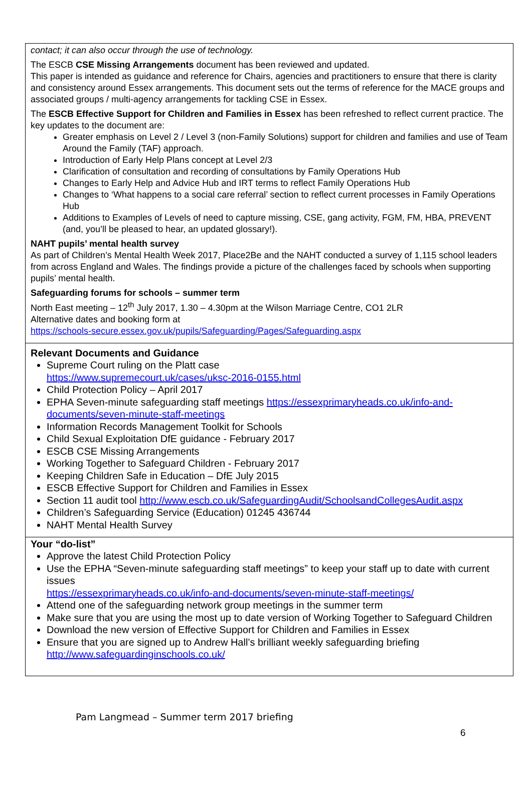contact; it can also occur through the use of technology.
The ESCB CSE Missing Arrangements document has been reviewed and updated.
This paper is intended as guidance and reference for Chairs, agencies and practitioners to ensure that there is clarity and consistency around Essex arrangements. This document sets out the terms of reference for the MACE groups and associated groups / multi-agency arrangements for tackling CSE in Essex.
The ESCB Effective Support for Children and Families in Essex has been refreshed to reflect current practice. The key updates to the document are:
Greater emphasis on Level 2 / Level 3 (non-Family Solutions) support for children and families and use of Team Around the Family (TAF) approach.
Introduction of Early Help Plans concept at Level 2/3
Clarification of consultation and recording of consultations by Family Operations Hub
Changes to Early Help and Advice Hub and IRT terms to reflect Family Operations Hub
Changes to ‘What happens to a social care referral’ section to reflect current processes in Family Operations Hub
Additions to Examples of Levels of need to capture missing, CSE, gang activity, FGM, FM, HBA, PREVENT (and, you’ll be pleased to hear, an updated glossary!).
NAHT pupils’ mental health survey
As part of Children’s Mental Health Week 2017, Place2Be and the NAHT conducted a survey of 1,115 school leaders from across England and Wales. The findings provide a picture of the challenges faced by schools when supporting pupils’ mental health.
Safeguarding forums for schools – summer term
North East meeting – 12<sup>th</sup> July 2017, 1.30 – 4.30pm at the Wilson Marriage Centre, CO1 2LR
Alternative dates and booking form at
https://schools-secure.essex.gov.uk/pupils/Safeguarding/Pages/Safeguarding.aspx
Relevant Documents and Guidance
Supreme Court ruling on the Platt case
https://www.supremecourt.uk/cases/uksc-2016-0155.html
Child Protection Policy – April 2017
EPHA Seven-minute safeguarding staff meetings https://essexprimaryheads.co.uk/info-and-documents/seven-minute-staff-meetings
Information Records Management Toolkit for Schools
Child Sexual Exploitation DfE guidance - February 2017
ESCB CSE Missing Arrangements
Working Together to Safeguard Children - February 2017
Keeping Children Safe in Education – DfE July 2015
ESCB Effective Support for Children and Families in Essex
Section 11 audit tool http://www.escb.co.uk/SafeguardingAudit/SchoolsandCollegesAudit.aspx
Children’s Safeguarding Service (Education) 01245 436744
NAHT Mental Health Survey
Your “do-list”
Approve the latest Child Protection Policy
Use the EPHA “Seven-minute safeguarding staff meetings” to keep your staff up to date with current issues
https://essexprimaryheads.co.uk/info-and-documents/seven-minute-staff-meetings/
Attend one of the safeguarding network group meetings in the summer term
Make sure that you are using the most up to date version of Working Together to Safeguard Children
Download the new version of Effective Support for Children and Families in Essex
Ensure that you are signed up to Andrew Hall’s brilliant weekly safeguarding briefing http://www.safeguardinginschools.co.uk/
Pam Langmead – Summer term 2017 briefing
6